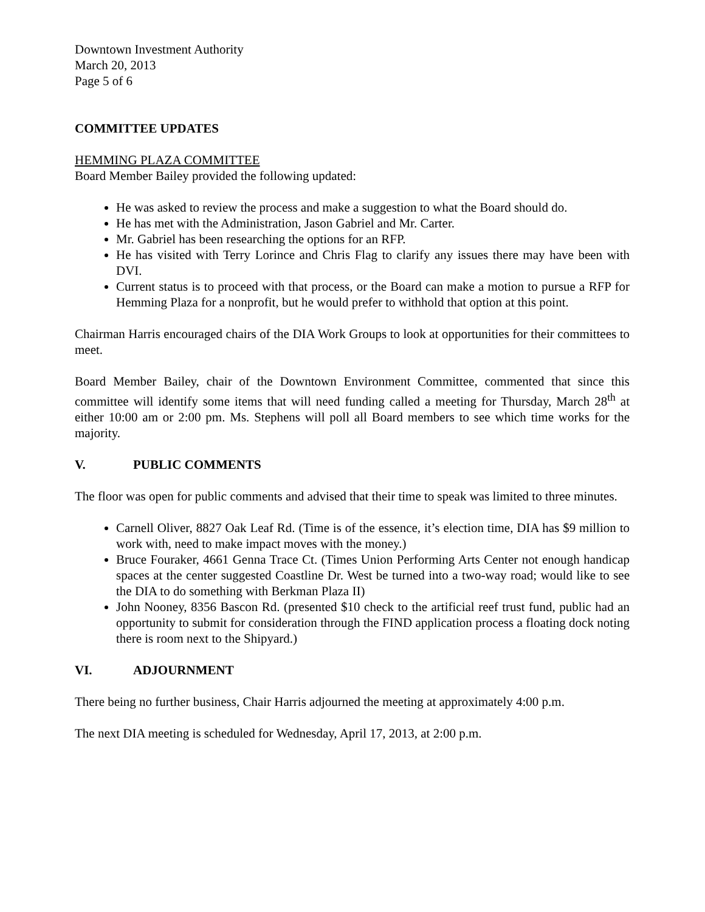Downtown Investment Authority
March 20, 2013
Page 5 of 6
COMMITTEE UPDATES
HEMMING PLAZA COMMITTEE
Board Member Bailey provided the following updated:
He was asked to review the process and make a suggestion to what the Board should do.
He has met with the Administration, Jason Gabriel and Mr. Carter.
Mr. Gabriel has been researching the options for an RFP.
He has visited with Terry Lorince and Chris Flag to clarify any issues there may have been with DVI.
Current status is to proceed with that process, or the Board can make a motion to pursue a RFP for Hemming Plaza for a nonprofit, but he would prefer to withhold that option at this point.
Chairman Harris encouraged chairs of the DIA Work Groups to look at opportunities for their committees to meet.
Board Member Bailey, chair of the Downtown Environment Committee, commented that since this committee will identify some items that will need funding called a meeting for Thursday, March 28<sup>th</sup> at either 10:00 am or 2:00 pm. Ms. Stephens will poll all Board members to see which time works for the majority.
V. PUBLIC COMMENTS
The floor was open for public comments and advised that their time to speak was limited to three minutes.
Carnell Oliver, 8827 Oak Leaf Rd. (Time is of the essence, it’s election time, DIA has $9 million to work with, need to make impact moves with the money.)
Bruce Fouraker, 4661 Genna Trace Ct. (Times Union Performing Arts Center not enough handicap spaces at the center suggested Coastline Dr. West be turned into a two-way road; would like to see the DIA to do something with Berkman Plaza II)
John Nooney, 8356 Bascon Rd. (presented $10 check to the artificial reef trust fund, public had an opportunity to submit for consideration through the FIND application process a floating dock noting there is room next to the Shipyard.)
VI. ADJOURNMENT
There being no further business, Chair Harris adjourned the meeting at approximately 4:00 p.m.
The next DIA meeting is scheduled for Wednesday, April 17, 2013, at 2:00 p.m.